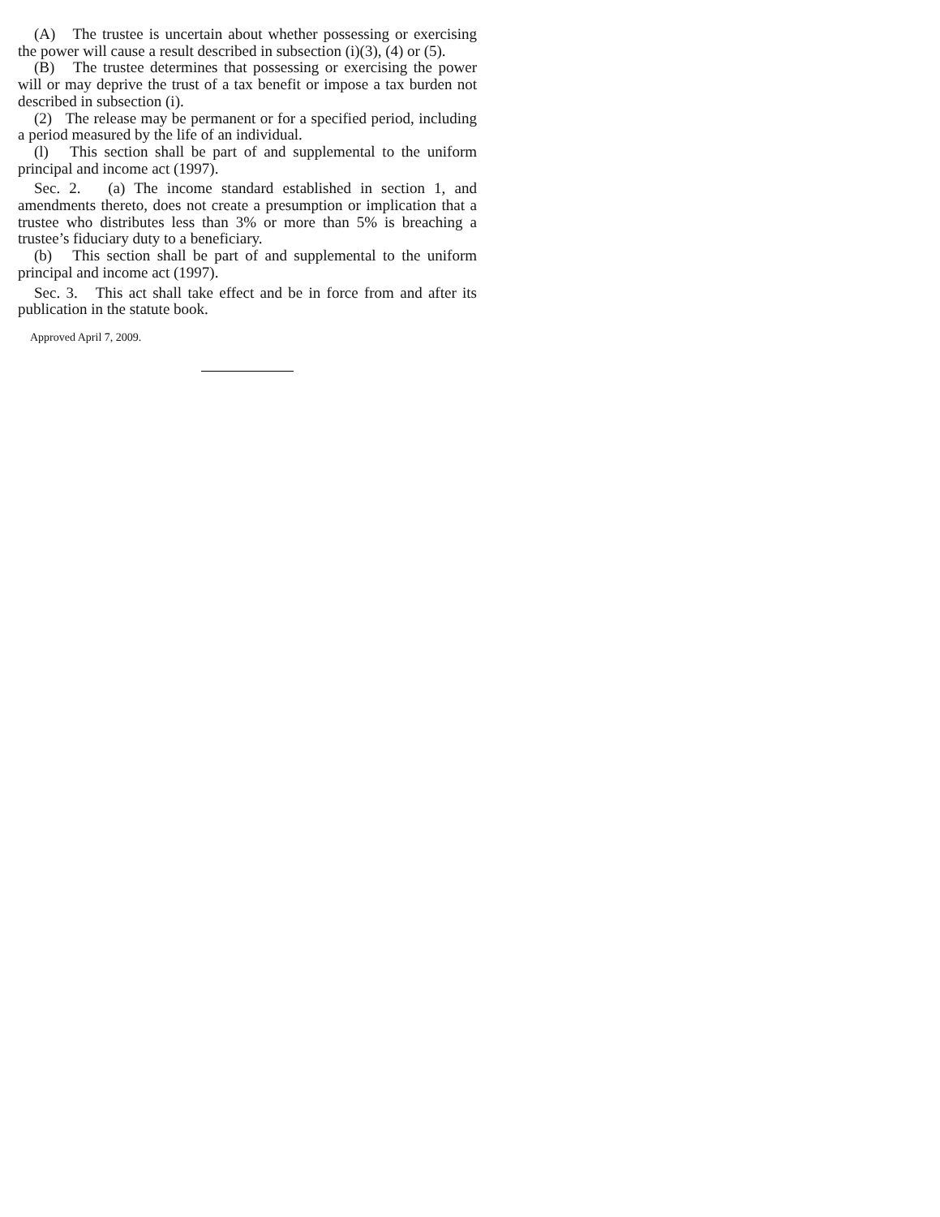(A) The trustee is uncertain about whether possessing or exercising the power will cause a result described in subsection (i)(3), (4) or (5).
(B) The trustee determines that possessing or exercising the power will or may deprive the trust of a tax benefit or impose a tax burden not described in subsection (i).
(2) The release may be permanent or for a specified period, including a period measured by the life of an individual.
(l) This section shall be part of and supplemental to the uniform principal and income act (1997).
Sec. 2. (a) The income standard established in section 1, and amendments thereto, does not create a presumption or implication that a trustee who distributes less than 3% or more than 5% is breaching a trustee’s fiduciary duty to a beneficiary.
(b) This section shall be part of and supplemental to the uniform principal and income act (1997).
Sec. 3. This act shall take effect and be in force from and after its publication in the statute book.
Approved April 7, 2009.